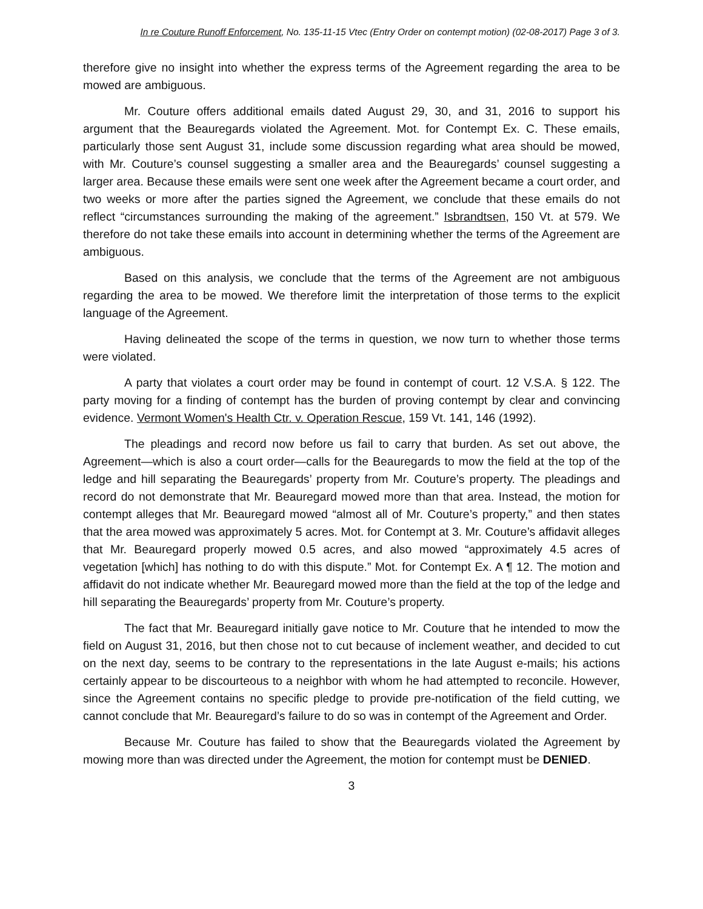In re Couture Runoff Enforcement, No. 135-11-15 Vtec (Entry Order on contempt motion) (02-08-2017) Page 3 of 3.
therefore give no insight into whether the express terms of the Agreement regarding the area to be mowed are ambiguous.
Mr. Couture offers additional emails dated August 29, 30, and 31, 2016 to support his argument that the Beauregards violated the Agreement. Mot. for Contempt Ex. C. These emails, particularly those sent August 31, include some discussion regarding what area should be mowed, with Mr. Couture’s counsel suggesting a smaller area and the Beauregards’ counsel suggesting a larger area. Because these emails were sent one week after the Agreement became a court order, and two weeks or more after the parties signed the Agreement, we conclude that these emails do not reflect “circumstances surrounding the making of the agreement.” Isbrandtsen, 150 Vt. at 579. We therefore do not take these emails into account in determining whether the terms of the Agreement are ambiguous.
Based on this analysis, we conclude that the terms of the Agreement are not ambiguous regarding the area to be mowed. We therefore limit the interpretation of those terms to the explicit language of the Agreement.
Having delineated the scope of the terms in question, we now turn to whether those terms were violated.
A party that violates a court order may be found in contempt of court. 12 V.S.A. § 122. The party moving for a finding of contempt has the burden of proving contempt by clear and convincing evidence. Vermont Women's Health Ctr. v. Operation Rescue, 159 Vt. 141, 146 (1992).
The pleadings and record now before us fail to carry that burden. As set out above, the Agreement—which is also a court order—calls for the Beauregards to mow the field at the top of the ledge and hill separating the Beauregards’ property from Mr. Couture’s property. The pleadings and record do not demonstrate that Mr. Beauregard mowed more than that area. Instead, the motion for contempt alleges that Mr. Beauregard mowed “almost all of Mr. Couture’s property,” and then states that the area mowed was approximately 5 acres. Mot. for Contempt at 3. Mr. Couture’s affidavit alleges that Mr. Beauregard properly mowed 0.5 acres, and also mowed “approximately 4.5 acres of vegetation [which] has nothing to do with this dispute.” Mot. for Contempt Ex. A ¶ 12. The motion and affidavit do not indicate whether Mr. Beauregard mowed more than the field at the top of the ledge and hill separating the Beauregards’ property from Mr. Couture’s property.
The fact that Mr. Beauregard initially gave notice to Mr. Couture that he intended to mow the field on August 31, 2016, but then chose not to cut because of inclement weather, and decided to cut on the next day, seems to be contrary to the representations in the late August e-mails; his actions certainly appear to be discourteous to a neighbor with whom he had attempted to reconcile. However, since the Agreement contains no specific pledge to provide pre-notification of the field cutting, we cannot conclude that Mr. Beauregard’s failure to do so was in contempt of the Agreement and Order.
Because Mr. Couture has failed to show that the Beauregards violated the Agreement by mowing more than was directed under the Agreement, the motion for contempt must be DENIED.
3